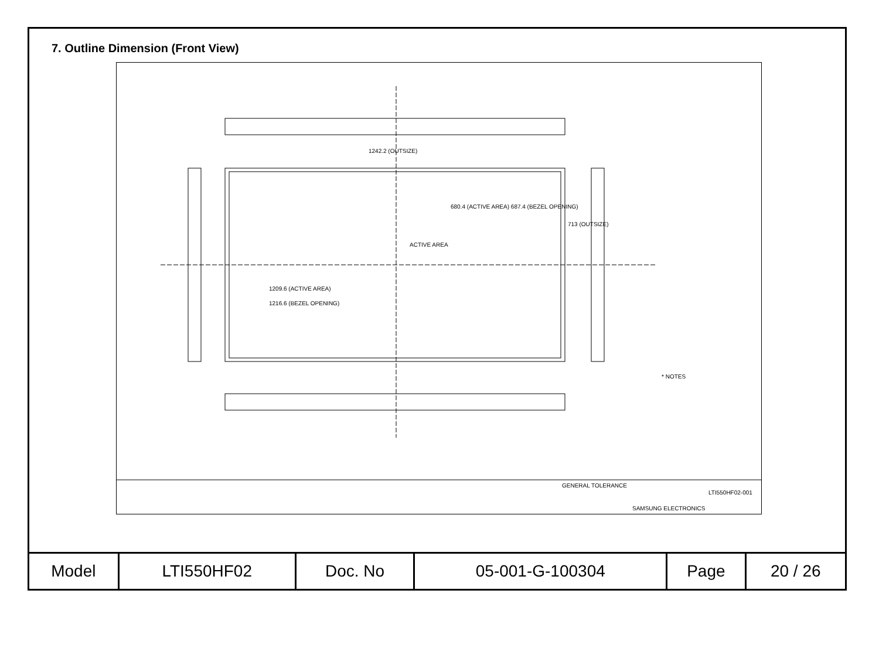7. Outline Dimension (Front View)
1242.2 (OUTSIZE)
ACTIVE AREA
1209.6 (ACTIVE AREA)
1216.6 (BEZEL OPENING)
680.4 (ACTIVE AREA) 687.4 (BEZEL OPENING)
713 (OUTSIZE)
* NOTES
GENERAL TOLERANCE
LTI550HF02-001
SAMSUNG ELECTRONICS
| Model | LTI550HF02 | Doc. No | 05-001-G-100304 | Page | 20 / 26 |